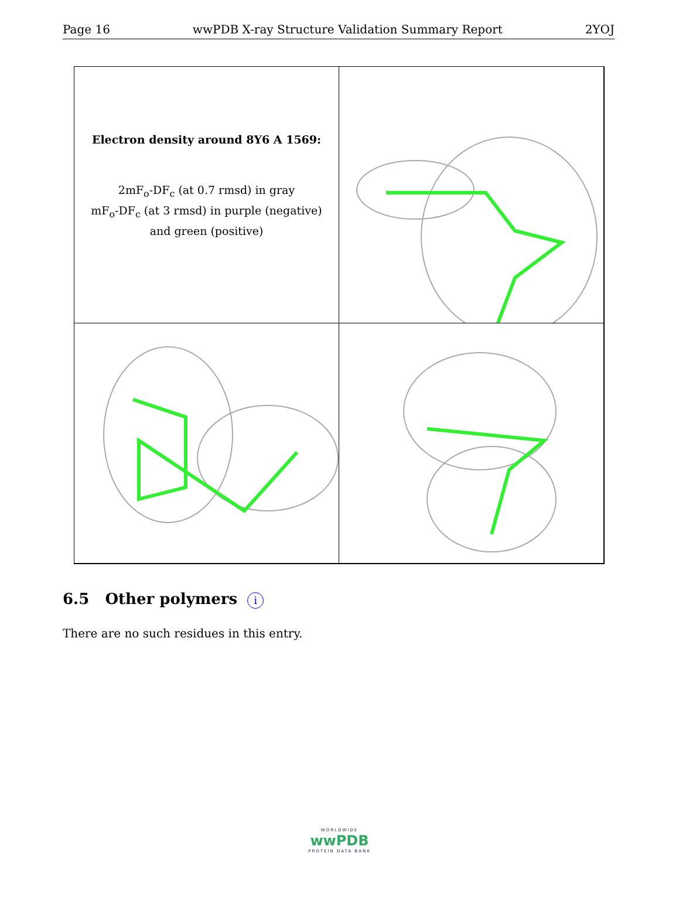Page 16 wwPDB X-ray Structure Validation Summary Report 2YOJ
Electron density around 8Y6 A 1569:
2mF<sub>o</sub>-DF<sub>c</sub> (at 0.7 rmsd) in gray
mF<sub>o</sub>-DF<sub>c</sub> (at 3 rmsd) in purple (negative)
and green (positive)
6.5 Other polymers i
There are no such residues in this entry.
WORLDWIDE
wwPDB
PROTEIN DATA BANK